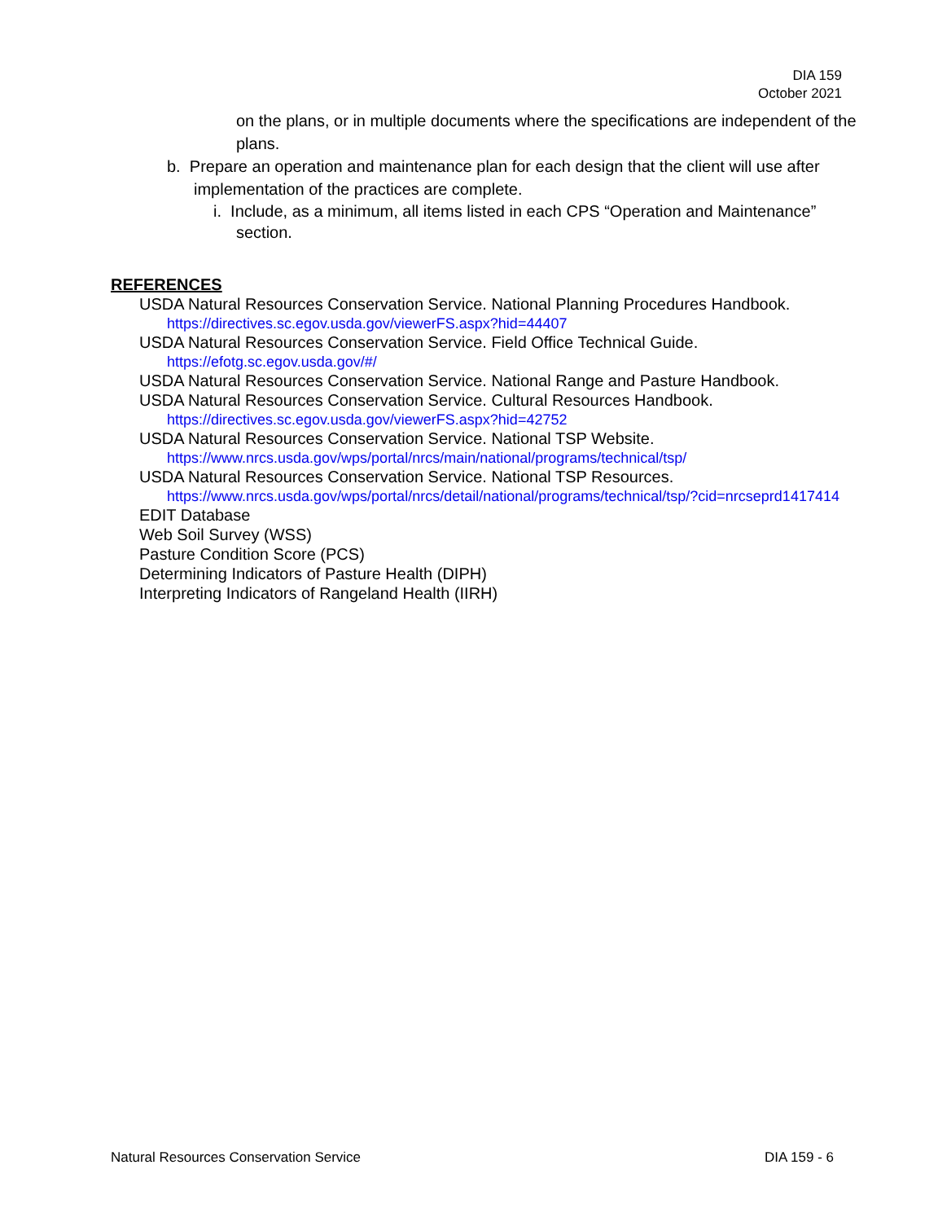DIA 159
October 2021
on the plans, or in multiple documents where the specifications are independent of the plans.
b. Prepare an operation and maintenance plan for each design that the client will use after implementation of the practices are complete.
i. Include, as a minimum, all items listed in each CPS “Operation and Maintenance” section.
REFERENCES
USDA Natural Resources Conservation Service. National Planning Procedures Handbook.
https://directives.sc.egov.usda.gov/viewerFS.aspx?hid=44407
USDA Natural Resources Conservation Service. Field Office Technical Guide.
https://efotg.sc.egov.usda.gov/#/
USDA Natural Resources Conservation Service. National Range and Pasture Handbook.
USDA Natural Resources Conservation Service. Cultural Resources Handbook.
https://directives.sc.egov.usda.gov/viewerFS.aspx?hid=42752
USDA Natural Resources Conservation Service. National TSP Website.
https://www.nrcs.usda.gov/wps/portal/nrcs/main/national/programs/technical/tsp/
USDA Natural Resources Conservation Service. National TSP Resources.
https://www.nrcs.usda.gov/wps/portal/nrcs/detail/national/programs/technical/tsp/?cid=nrcseprd1417414
EDIT Database
Web Soil Survey (WSS)
Pasture Condition Score (PCS)
Determining Indicators of Pasture Health (DIPH)
Interpreting Indicators of Rangeland Health (IIRH)
Natural Resources Conservation Service DIA 159 - 6